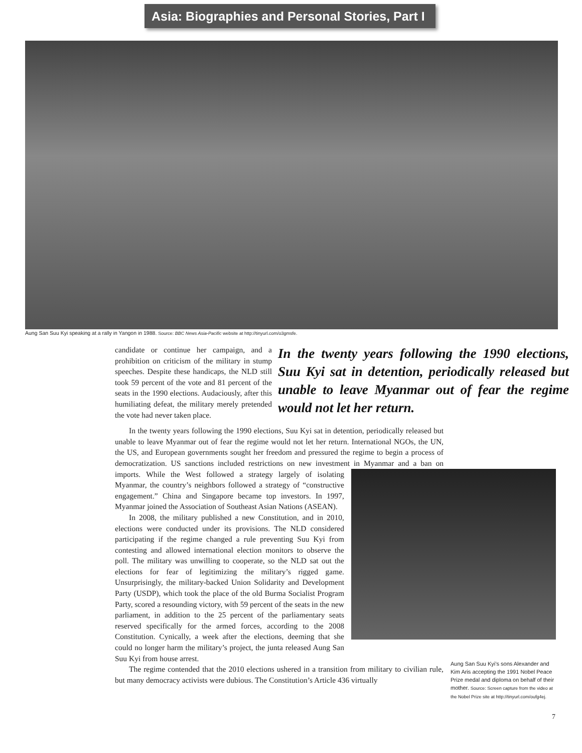Asia: Biographies and Personal Stories, Part I
Aung San Suu Kyi speaking at a rally in Yangon in 1988. Source: BBC News Asia-Pacific website at http://tinyurl.com/o3gmsfe.
candidate or continue her campaign, and a prohibition on criticism of the military in stump speeches. Despite these handicaps, the NLD still took 59 percent of the vote and 81 percent of the seats in the 1990 elections. Audaciously, after this humiliating defeat, the military merely pretended the vote had never taken place.
In the twenty years following the 1990 elections, Suu Kyi sat in detention, periodically released but unable to leave Myanmar out of fear the regime would not let her return.
In the twenty years following the 1990 elections, Suu Kyi sat in detention, periodically released but unable to leave Myanmar out of fear the regime would not let her return. International NGOs, the UN, the US, and European governments sought her freedom and pressured the regime to begin a process of democratization. US sanctions included restrictions on new investment in Myanmar and a ban on imports. While the West followed a strategy largely of isolating Myanmar, the country’s neighbors followed a strategy of “constructive engagement.” China and Singapore became top investors. In 1997, Myanmar joined the Association of Southeast Asian Nations (ASEAN).
In 2008, the military published a new Constitution, and in 2010, elections were conducted under its provisions. The NLD considered participating if the regime changed a rule preventing Suu Kyi from contesting and allowed international election monitors to observe the poll. The military was unwilling to cooperate, so the NLD sat out the elections for fear of legitimizing the military’s rigged game. Unsurprisingly, the military-backed Union Solidarity and Development Party (USDP), which took the place of the old Burma Socialist Program Party, scored a resounding victory, with 59 percent of the seats in the new parliament, in addition to the 25 percent of the parliamentary seats reserved specifically for the armed forces, according to the 2008 Constitution. Cynically, a week after the elections, deeming that she could no longer harm the military’s project, the junta released Aung San Suu Kyi from house arrest.
The regime contended that the 2010 elections ushered in a transition from military to civilian rule, but many democracy activists were dubious. The Constitution’s Article 436 virtually
Aung San Suu Kyi’s sons Alexander and Kim Aris accepting the 1991 Nobel Peace Prize medal and diploma on behalf of their mother. Source: Screen capture from the video at the Nobel Prize site at http://tinyurl.com/oufg4ej.
7